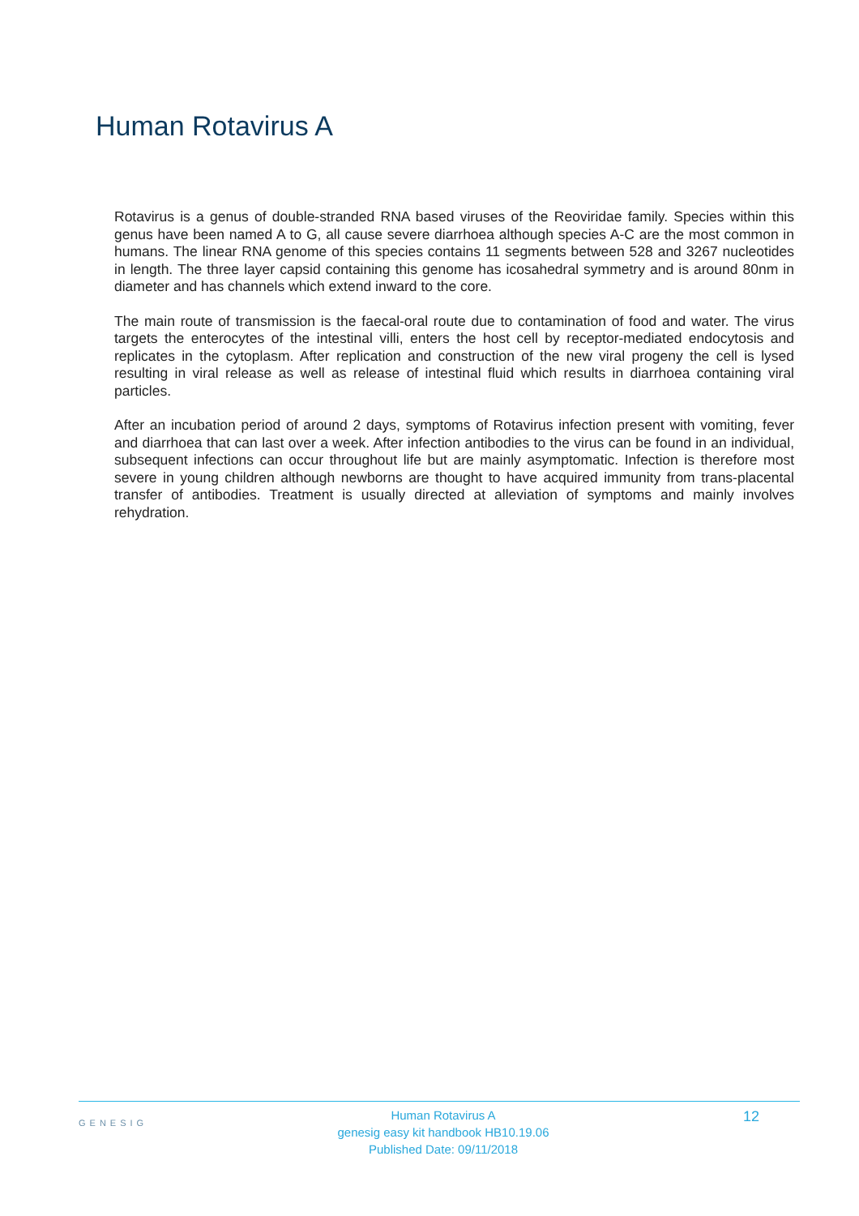Human Rotavirus A
Rotavirus is a genus of double-stranded RNA based viruses of the Reoviridae family. Species within this genus have been named A to G, all cause severe diarrhoea although species A-C are the most common in humans. The linear RNA genome of this species contains 11 segments between 528 and 3267 nucleotides in length. The three layer capsid containing this genome has icosahedral symmetry and is around 80nm in diameter and has channels which extend inward to the core.
The main route of transmission is the faecal-oral route due to contamination of food and water. The virus targets the enterocytes of the intestinal villi, enters the host cell by receptor-mediated endocytosis and replicates in the cytoplasm. After replication and construction of the new viral progeny the cell is lysed resulting in viral release as well as release of intestinal fluid which results in diarrhoea containing viral particles.
After an incubation period of around 2 days, symptoms of Rotavirus infection present with vomiting, fever and diarrhoea that can last over a week. After infection antibodies to the virus can be found in an individual, subsequent infections can occur throughout life but are mainly asymptomatic. Infection is therefore most severe in young children although newborns are thought to have acquired immunity from trans-placental transfer of antibodies. Treatment is usually directed at alleviation of symptoms and mainly involves rehydration.
GENESIG
Human Rotavirus A
genesig easy kit handbook HB10.19.06
Published Date: 09/11/2018
12